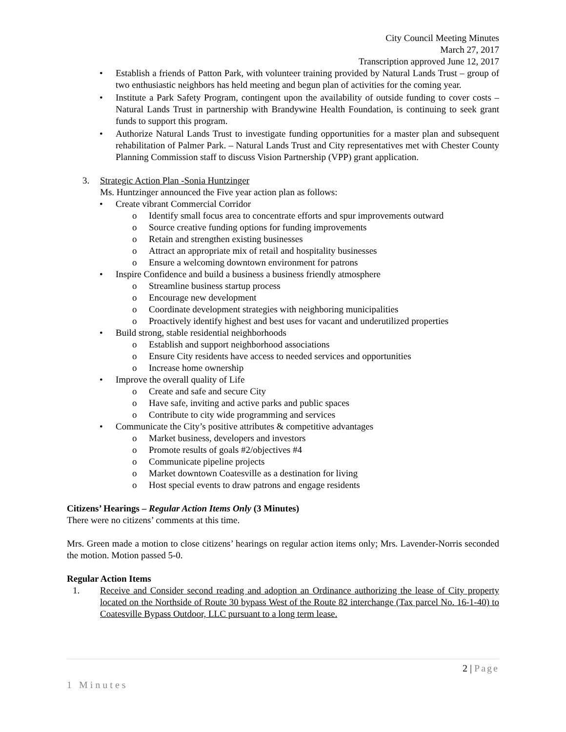City Council Meeting Minutes
March 27, 2017
Transcription approved June 12, 2017
• Establish a friends of Patton Park, with volunteer training provided by Natural Lands Trust – group of two enthusiastic neighbors has held meeting and begun plan of activities for the coming year.
• Institute a Park Safety Program, contingent upon the availability of outside funding to cover costs – Natural Lands Trust in partnership with Brandywine Health Foundation, is continuing to seek grant funds to support this program.
• Authorize Natural Lands Trust to investigate funding opportunities for a master plan and subsequent rehabilitation of Palmer Park. – Natural Lands Trust and City representatives met with Chester County Planning Commission staff to discuss Vision Partnership (VPP) grant application.
3. Strategic Action Plan -Sonia Huntzinger
Ms. Huntzinger announced the Five year action plan as follows:
• Create vibrant Commercial Corridor
o Identify small focus area to concentrate efforts and spur improvements outward
o Source creative funding options for funding improvements
o Retain and strengthen existing businesses
o Attract an appropriate mix of retail and hospitality businesses
o Ensure a welcoming downtown environment for patrons
• Inspire Confidence and build a business a business friendly atmosphere
o Streamline business startup process
o Encourage new development
o Coordinate development strategies with neighboring municipalities
o Proactively identify highest and best uses for vacant and underutilized properties
• Build strong, stable residential neighborhoods
o Establish and support neighborhood associations
o Ensure City residents have access to needed services and opportunities
o Increase home ownership
• Improve the overall quality of Life
o Create and safe and secure City
o Have safe, inviting and active parks and public spaces
o Contribute to city wide programming and services
• Communicate the City’s positive attributes & competitive advantages
o Market business, developers and investors
o Promote results of goals #2/objectives #4
o Communicate pipeline projects
o Market downtown Coatesville as a destination for living
o Host special events to draw patrons and engage residents
Citizens’ Hearings – Regular Action Items Only (3 Minutes)
There were no citizens’ comments at this time.
Mrs. Green made a motion to close citizens’ hearings on regular action items only; Mrs. Lavender-Norris seconded the motion. Motion passed 5-0.
Regular Action Items
1. Receive and Consider second reading and adoption an Ordinance authorizing the lease of City property located on the Northside of Route 30 bypass West of the Route 82 interchange (Tax parcel No. 16-1-40) to Coatesville Bypass Outdoor, LLC pursuant to a long term lease.
2 | Page
1 Minutes